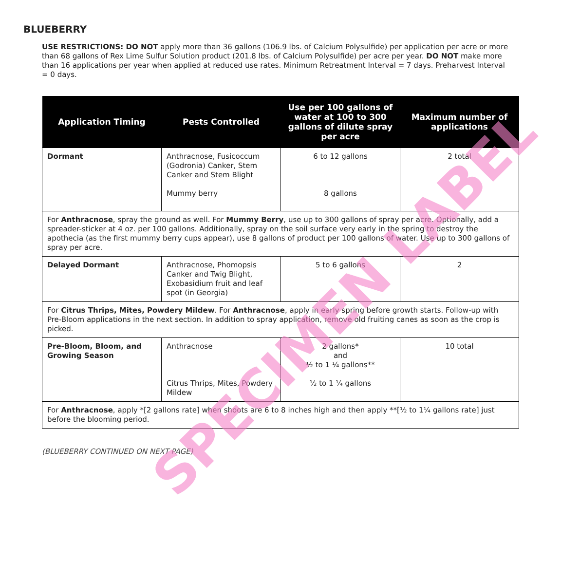BLUEBERRY
USE RESTRICTIONS: DO NOT apply more than 36 gallons (106.9 lbs. of Calcium Polysulfide) per application per acre or more than 68 gallons of Rex Lime Sulfur Solution product (201.8 lbs. of Calcium Polysulfide) per acre per year. DO NOT make more than 16 applications per year when applied at reduced use rates. Minimum Retreatment Interval = 7 days. Preharvest Interval = 0 days.
| Application Timing | Pests Controlled | Use per 100 gallons of water at 100 to 300 gallons of dilute spray per acre | Maximum number of applications |
| --- | --- | --- | --- |
| Dormant | Anthracnose, Fusicoccum (Godronia) Canker, Stem Canker and Stem Blight Mummy berry | 6 to 12 gallons 8 gallons | 2 total |
| For Anthracnose , spray the ground as well. For Mummy Berry , use up to 300 gallons of spray per acre. Optionally, add a spreader-sticker at 4 oz. per 100 gallons. Additionally, spray on the soil surface very early in the spring to destroy the apothecia (as the first mummy berry cups appear), use 8 gallons of product per 100 gallons of water. Use up to 300 gallons of spray per acre. | | | |
| Delayed Dormant | Anthracnose, Phomopsis Canker and Twig Blight, Exobasidium fruit and leaf spot (in Georgia) | 5 to 6 gallons | 2 |
| For Citrus Thrips, Mites, Powdery Mildew . For Anthracnose , apply in early spring before growth starts. Follow-up with Pre-Bloom applications in the next section. In addition to spray application, remove old fruiting canes as soon as the crop is picked. | | | |
| Pre-Bloom, Bloom, and Growing Season | Anthracnose Citrus Thrips, Mites, Powdery Mildew | 2 gallons* and ½ to 1 ¼ gallons** ½ to 1 ¼ gallons | 10 total |
| For Anthracnose , apply *[2 gallons rate] when shoots are 6 to 8 inches high and then apply **[½ to 1¼ gallons rate] just before the blooming period. | | | |
(BLUEBERRY CONTINUED ON NEXT PAGE)
SPECIMEN LABEL